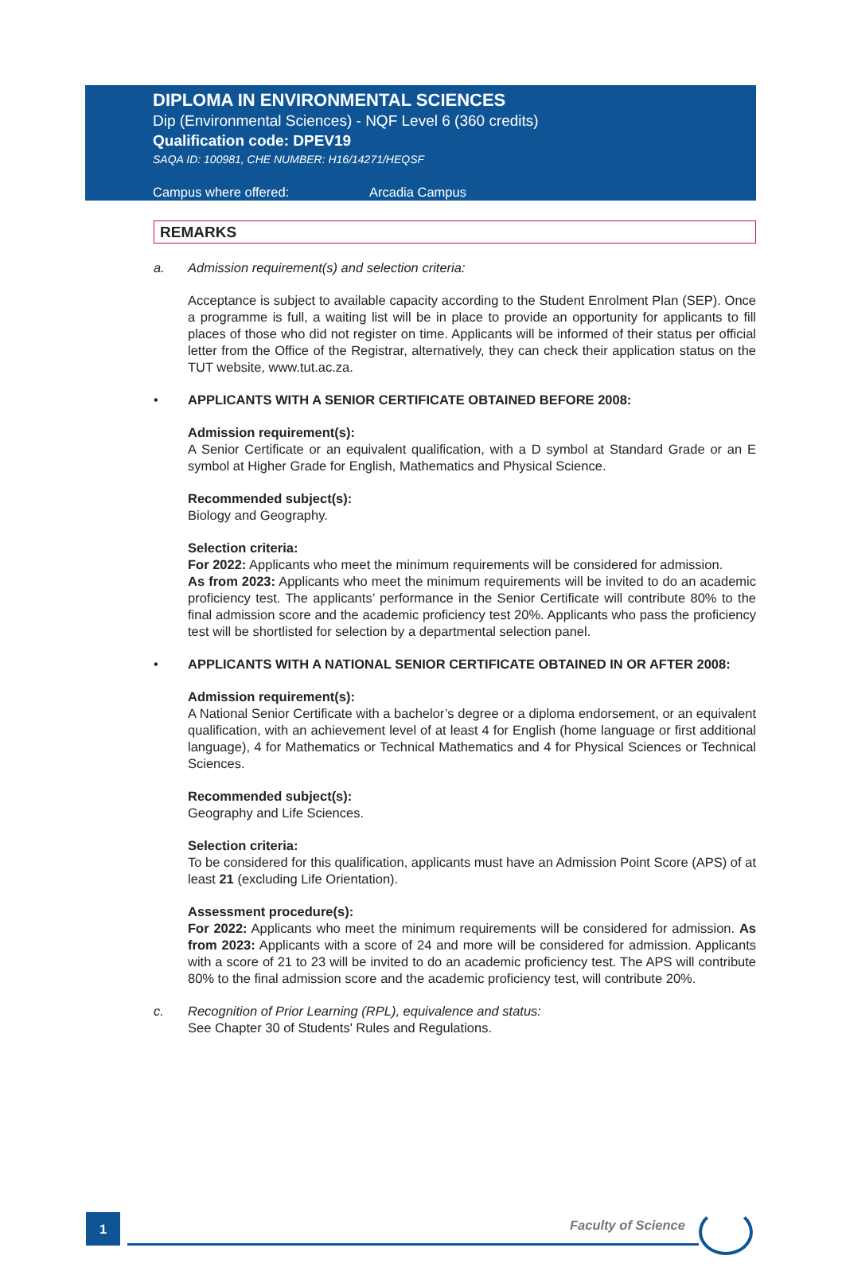DIPLOMA IN ENVIRONMENTAL SCIENCES
Dip (Environmental Sciences) - NQF Level 6 (360 credits)
Qualification code: DPEV19
SAQA ID: 100981, CHE NUMBER: H16/14271/HEQSF
Campus where offered: Arcadia Campus
REMARKS
a. Admission requirement(s) and selection criteria:
Acceptance is subject to available capacity according to the Student Enrolment Plan (SEP). Once a programme is full, a waiting list will be in place to provide an opportunity for applicants to fill places of those who did not register on time. Applicants will be informed of their status per official letter from the Office of the Registrar, alternatively, they can check their application status on the TUT website, www.tut.ac.za.
• APPLICANTS WITH A SENIOR CERTIFICATE OBTAINED BEFORE 2008:
Admission requirement(s):
A Senior Certificate or an equivalent qualification, with a D symbol at Standard Grade or an E symbol at Higher Grade for English, Mathematics and Physical Science.
Recommended subject(s):
Biology and Geography.
Selection criteria:
For 2022: Applicants who meet the minimum requirements will be considered for admission.
As from 2023: Applicants who meet the minimum requirements will be invited to do an academic proficiency test. The applicants’ performance in the Senior Certificate will contribute 80% to the final admission score and the academic proficiency test 20%. Applicants who pass the proficiency test will be shortlisted for selection by a departmental selection panel.
• APPLICANTS WITH A NATIONAL SENIOR CERTIFICATE OBTAINED IN OR AFTER 2008:
Admission requirement(s):
A National Senior Certificate with a bachelor’s degree or a diploma endorsement, or an equivalent qualification, with an achievement level of at least 4 for English (home language or first additional language), 4 for Mathematics or Technical Mathematics and 4 for Physical Sciences or Technical Sciences.
Recommended subject(s):
Geography and Life Sciences.
Selection criteria:
To be considered for this qualification, applicants must have an Admission Point Score (APS) of at least 21 (excluding Life Orientation).
Assessment procedure(s):
For 2022: Applicants who meet the minimum requirements will be considered for admission. As from 2023: Applicants with a score of 24 and more will be considered for admission. Applicants with a score of 21 to 23 will be invited to do an academic proficiency test. The APS will contribute 80% to the final admission score and the academic proficiency test, will contribute 20%.
c. Recognition of Prior Learning (RPL), equivalence and status:
See Chapter 30 of Students' Rules and Regulations.
1 Faculty of Science